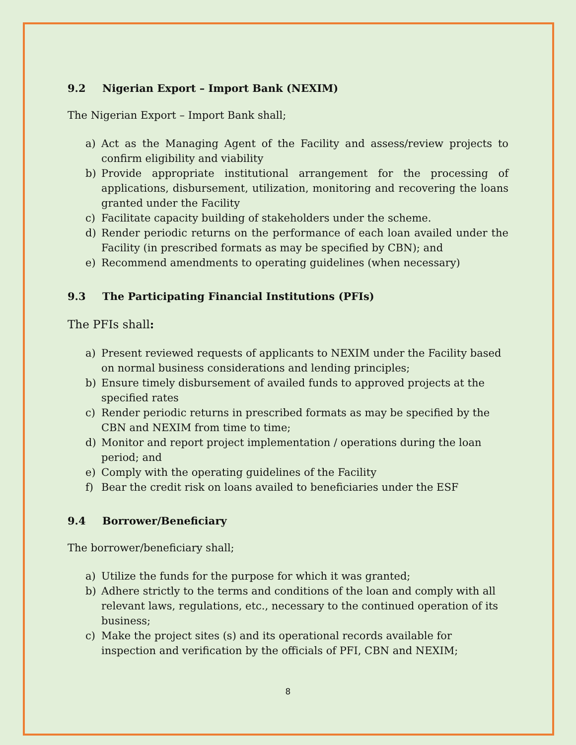9.2 Nigerian Export – Import Bank (NEXIM)
The Nigerian Export – Import Bank shall;
a) Act as the Managing Agent of the Facility and assess/review projects to confirm eligibility and viability
b) Provide appropriate institutional arrangement for the processing of applications, disbursement, utilization, monitoring and recovering the loans granted under the Facility
c) Facilitate capacity building of stakeholders under the scheme.
d) Render periodic returns on the performance of each loan availed under the Facility (in prescribed formats as may be specified by CBN); and
e) Recommend amendments to operating guidelines (when necessary)
9.3 The Participating Financial Institutions (PFIs)
The PFIs shall:
a) Present reviewed requests of applicants to NEXIM under the Facility based on normal business considerations and lending principles;
b) Ensure timely disbursement of availed funds to approved projects at the specified rates
c) Render periodic returns in prescribed formats as may be specified by the CBN and NEXIM from time to time;
d) Monitor and report project implementation / operations during the loan period; and
e) Comply with the operating guidelines of the Facility
f) Bear the credit risk on loans availed to beneficiaries under the ESF
9.4 Borrower/Beneficiary
The borrower/beneficiary shall;
a) Utilize the funds for the purpose for which it was granted;
b) Adhere strictly to the terms and conditions of the loan and comply with all relevant laws, regulations, etc., necessary to the continued operation of its business;
c) Make the project sites (s) and its operational records available for inspection and verification by the officials of PFI, CBN and NEXIM;
8